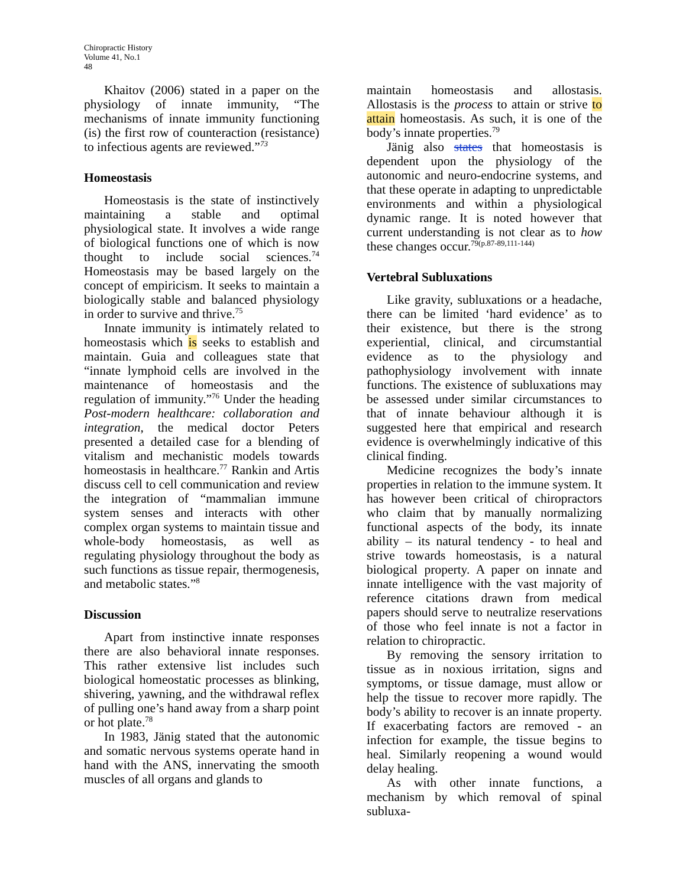Chiropractic History
Volume 41, No.1
48
Khaitov (2006) stated in a paper on the physiology of innate immunity, “The mechanisms of innate immunity functioning (is) the first row of counteraction (resistance) to infectious agents are reviewed.”<sup>73</sup>
Homeostasis
Homeostasis is the state of instinctively maintaining a stable and optimal physiological state. It involves a wide range of biological functions one of which is now thought to include social sciences.<sup>74</sup> Homeostasis may be based largely on the concept of empiricism. It seeks to maintain a biologically stable and balanced physiology in order to survive and thrive.<sup>75</sup>
Innate immunity is intimately related to homeostasis which is seeks to establish and maintain. Guia and colleagues state that “innate lymphoid cells are involved in the maintenance of homeostasis and the regulation of immunity.”<sup>76</sup> Under the heading Post-modern healthcare: collaboration and integration, the medical doctor Peters presented a detailed case for a blending of vitalism and mechanistic models towards homeostasis in healthcare.<sup>77</sup> Rankin and Artis discuss cell to cell communication and review the integration of “mammalian immune system senses and interacts with other complex organ systems to maintain tissue and whole-body homeostasis, as well as regulating physiology throughout the body as such functions as tissue repair, thermogenesis, and metabolic states.”<sup>8</sup>
Discussion
Apart from instinctive innate responses there are also behavioral innate responses. This rather extensive list includes such biological homeostatic processes as blinking, shivering, yawning, and the withdrawal reflex of pulling one’s hand away from a sharp point or hot plate.<sup>78</sup>
In 1983, Jänig stated that the autonomic and somatic nervous systems operate hand in hand with the ANS, innervating the smooth muscles of all organs and glands to
maintain homeostasis and allostasis. Allostasis is the process to attain or strive to attain homeostasis. As such, it is one of the body’s innate properties.<sup>79</sup>
Jänig also states that homeostasis is dependent upon the physiology of the autonomic and neuro-endocrine systems, and that these operate in adapting to unpredictable environments and within a physiological dynamic range. It is noted however that current understanding is not clear as to how these changes occur.<sup>79(p.87-89,111-144)</sup>
Vertebral Subluxations
Like gravity, subluxations or a headache, there can be limited ‘hard evidence’ as to their existence, but there is the strong experiential, clinical, and circumstantial evidence as to the physiology and pathophysiology involvement with innate functions. The existence of subluxations may be assessed under similar circumstances to that of innate behaviour although it is suggested here that empirical and research evidence is overwhelmingly indicative of this clinical finding.
Medicine recognizes the body’s innate properties in relation to the immune system. It has however been critical of chiropractors who claim that by manually normalizing functional aspects of the body, its innate ability – its natural tendency - to heal and strive towards homeostasis, is a natural biological property. A paper on innate and innate intelligence with the vast majority of reference citations drawn from medical papers should serve to neutralize reservations of those who feel innate is not a factor in relation to chiropractic.
By removing the sensory irritation to tissue as in noxious irritation, signs and symptoms, or tissue damage, must allow or help the tissue to recover more rapidly. The body’s ability to recover is an innate property. If exacerbating factors are removed - an infection for example, the tissue begins to heal. Similarly reopening a wound would delay healing.
As with other innate functions, a mechanism by which removal of spinal subluxa-